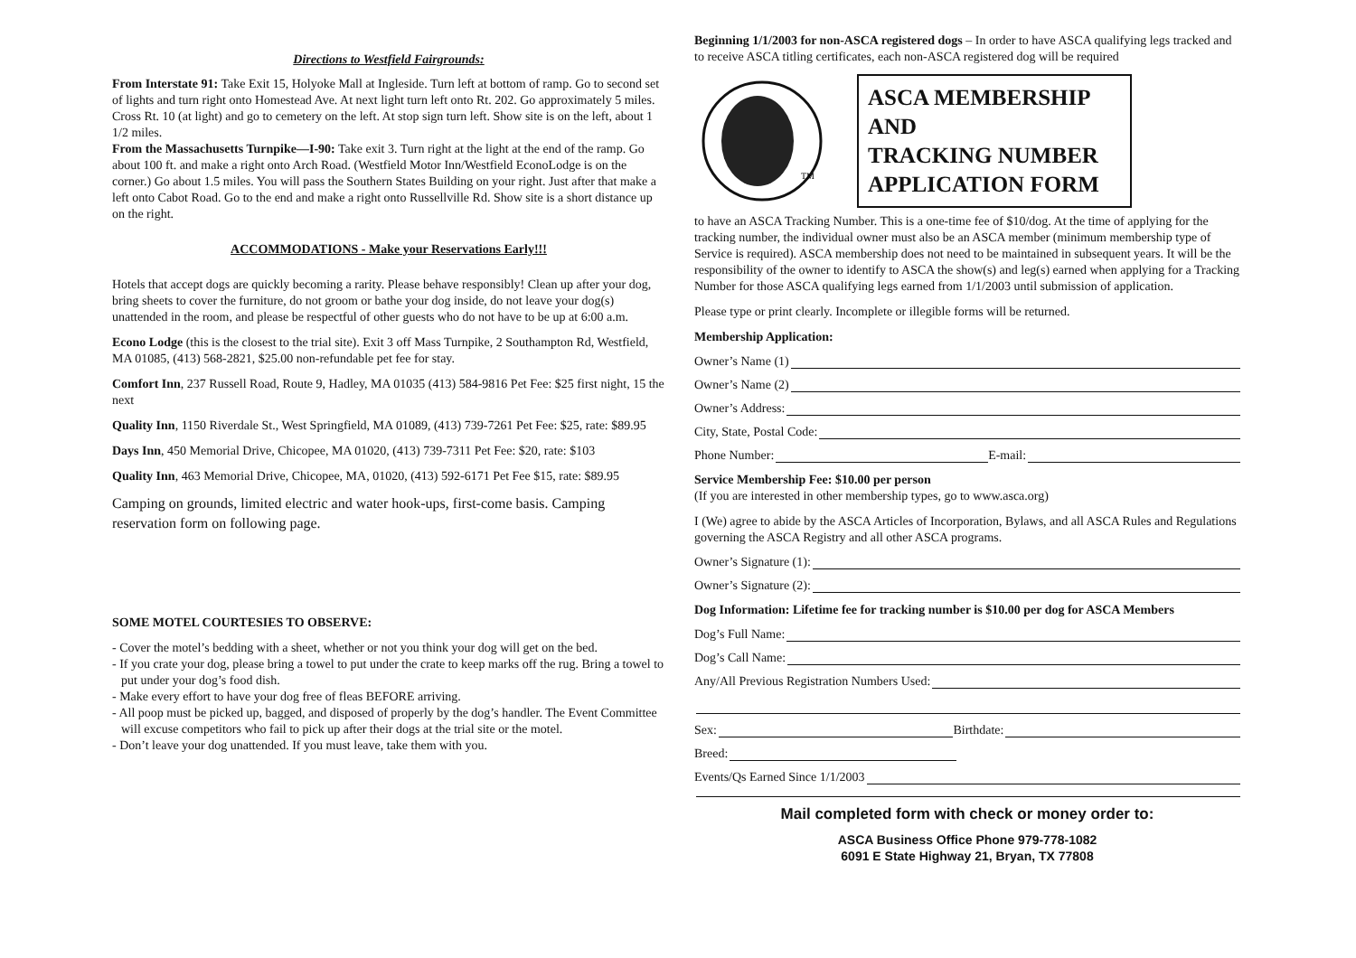Directions to Westfield Fairgrounds:
From Interstate 91: Take Exit 15, Holyoke Mall at Ingleside. Turn left at bottom of ramp. Go to second set of lights and turn right onto Homestead Ave. At next light turn left onto Rt. 202. Go approximately 5 miles. Cross Rt. 10 (at light) and go to cemetery on the left. At stop sign turn left. Show site is on the left, about 1 1/2 miles.
From the Massachusetts Turnpike—I-90: Take exit 3. Turn right at the light at the end of the ramp. Go about 100 ft. and make a right onto Arch Road. (Westfield Motor Inn/Westfield EconoLodge is on the corner.) Go about 1.5 miles. You will pass the Southern States Building on your right. Just after that make a left onto Cabot Road. Go to the end and make a right onto Russellville Rd. Show site is a short distance up on the right.
ACCOMMODATIONS - Make your Reservations Early!!!
Hotels that accept dogs are quickly becoming a rarity. Please behave responsibly! Clean up after your dog, bring sheets to cover the furniture, do not groom or bathe your dog inside, do not leave your dog(s) unattended in the room, and please be respectful of other guests who do not have to be up at 6:00 a.m.
Econo Lodge (this is the closest to the trial site). Exit 3 off Mass Turnpike, 2 Southampton Rd, Westfield, MA 01085, (413) 568-2821, $25.00 non-refundable pet fee for stay.
Comfort Inn, 237 Russell Road, Route 9, Hadley, MA 01035 (413) 584-9816 Pet Fee: $25 first night, 15 the next
Quality Inn, 1150 Riverdale St., West Springfield, MA 01089, (413) 739-7261 Pet Fee: $25, rate: $89.95
Days Inn, 450 Memorial Drive, Chicopee, MA 01020, (413) 739-7311 Pet Fee: $20, rate: $103
Quality Inn, 463 Memorial Drive, Chicopee, MA, 01020, (413) 592-6171 Pet Fee $15, rate: $89.95
Camping on grounds, limited electric and water hook-ups, first-come basis. Camping reservation form on following page.
SOME MOTEL COURTESIES TO OBSERVE:
- Cover the motel’s bedding with a sheet, whether or not you think your dog will get on the bed.
- If you crate your dog, please bring a towel to put under the crate to keep marks off the rug. Bring a towel to put under your dog’s food dish.
- Make every effort to have your dog free of fleas BEFORE arriving.
- All poop must be picked up, bagged, and disposed of properly by the dog’s handler. The Event Committee will excuse competitors who fail to pick up after their dogs at the trial site or the motel.
- Don’t leave your dog unattended. If you must leave, take them with you.
Beginning 1/1/2003 for non-ASCA registered dogs – In order to have ASCA qualifying legs tracked and to receive ASCA titling certificates, each non-ASCA registered dog will be required
TM
ASCA MEMBERSHIP AND
TRACKING NUMBER APPLICATION FORM
to have an ASCA Tracking Number. This is a one-time fee of $10/dog. At the time of applying for the tracking number, the individual owner must also be an ASCA member (minimum membership type of Service is required). ASCA membership does not need to be maintained in subsequent years. It will be the responsibility of the owner to identify to ASCA the show(s) and leg(s) earned when applying for a Tracking Number for those ASCA qualifying legs earned from 1/1/2003 until submission of application.
Please type or print clearly. Incomplete or illegible forms will be returned.
Membership Application:
Owner’s Name (1)
Owner’s Name (2)
Owner’s Address:
City, State, Postal Code:
Phone Number: E-mail:
Service Membership Fee: $10.00 per person
(If you are interested in other membership types, go to www.asca.org)
I (We) agree to abide by the ASCA Articles of Incorporation, Bylaws, and all ASCA Rules and Regulations governing the ASCA Registry and all other ASCA programs.
Owner’s Signature (1):
Owner’s Signature (2):
Dog Information: Lifetime fee for tracking number is $10.00 per dog for ASCA Members
Dog’s Full Name:
Dog’s Call Name:
Any/All Previous Registration Numbers Used:
Sex: Birthdate:
Breed:
Events/Qs Earned Since 1/1/2003
Mail completed form with check or money order to:
ASCA Business Office Phone 979-778-1082
6091 E State Highway 21, Bryan, TX 77808